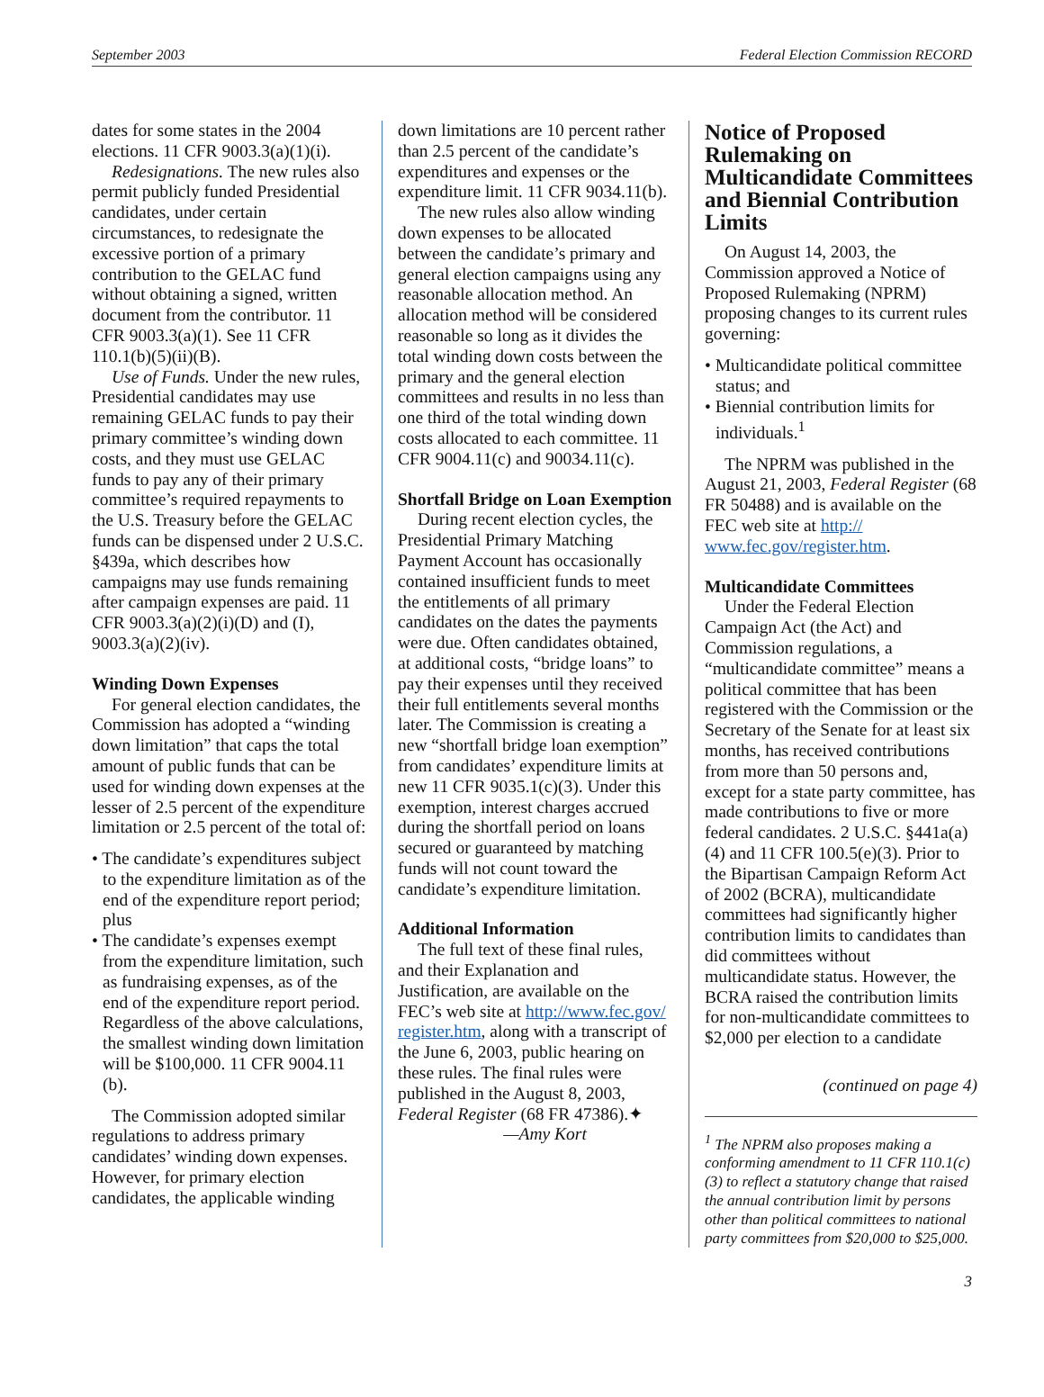September 2003 Federal Election Commission RECORD
dates for some states in the 2004 elections. 11 CFR 9003.3(a)(1)(i).
Redesignations. The new rules also permit publicly funded Presidential candidates, under certain circumstances, to redesignate the excessive portion of a primary contribution to the GELAC fund without obtaining a signed, written document from the contributor. 11 CFR 9003.3(a)(1). See 11 CFR 110.1(b)(5)(ii)(B).
Use of Funds. Under the new rules, Presidential candidates may use remaining GELAC funds to pay their primary committee’s winding down costs, and they must use GELAC funds to pay any of their primary committee’s required repayments to the U.S. Treasury before the GELAC funds can be dispensed under 2 U.S.C. §439a, which describes how campaigns may use funds remaining after campaign expenses are paid. 11 CFR 9003.3(a)(2)(i)(D) and (I), 9003.3(a)(2)(iv).
Winding Down Expenses
For general election candidates, the Commission has adopted a “winding down limitation” that caps the total amount of public funds that can be used for winding down expenses at the lesser of 2.5 percent of the expenditure limitation or 2.5 percent of the total of:
• The candidate’s expenditures subject to the expenditure limitation as of the end of the expenditure report period; plus
• The candidate’s expenses exempt from the expenditure limitation, such as fundraising expenses, as of the end of the expenditure report period.
Regardless of the above calculations, the smallest winding down limitation will be $100,000. 11 CFR 9004.11 (b).
The Commission adopted similar regulations to address primary candidates’ winding down expenses. However, for primary election candidates, the applicable winding
down limitations are 10 percent rather than 2.5 percent of the candidate’s expenditures and expenses or the expenditure limit. 11 CFR 9034.11(b).
The new rules also allow winding down expenses to be allocated between the candidate’s primary and general election campaigns using any reasonable allocation method. An allocation method will be considered reasonable so long as it divides the total winding down costs between the primary and the general election committees and results in no less than one third of the total winding down costs allocated to each committee. 11 CFR 9004.11(c) and 90034.11(c).
Shortfall Bridge on Loan Exemption
During recent election cycles, the Presidential Primary Matching Payment Account has occasionally contained insufficient funds to meet the entitlements of all primary candidates on the dates the payments were due. Often candidates obtained, at additional costs, “bridge loans” to pay their expenses until they received their full entitlements several months later. The Commission is creating a new “shortfall bridge loan exemption” from candidates’ expenditure limits at new 11 CFR 9035.1(c)(3). Under this exemption, interest charges accrued during the shortfall period on loans secured or guaranteed by matching funds will not count toward the candidate’s expenditure limitation.
Additional Information
The full text of these final rules, and their Explanation and Justification, are available on the FEC’s web site at http://www.fec.gov/ register.htm, along with a transcript of the June 6, 2003, public hearing on these rules. The final rules were published in the August 8, 2003, Federal Register (68 FR 47386).✦
—Amy Kort
Notice of Proposed Rulemaking on Multicandidate Committees and Biennial Contribution Limits
On August 14, 2003, the Commission approved a Notice of Proposed Rulemaking (NPRM) proposing changes to its current rules governing:
• Multicandidate political committee status; and
• Biennial contribution limits for individuals.<sup>1</sup>
The NPRM was published in the August 21, 2003, Federal Register (68 FR 50488) and is available on the FEC web site at http:// www.fec.gov/register.htm.
Multicandidate Committees
Under the Federal Election Campaign Act (the Act) and Commission regulations, a “multicandidate committee” means a political committee that has been registered with the Commission or the Secretary of the Senate for at least six months, has received contributions from more than 50 persons and, except for a state party committee, has made contributions to five or more federal candidates. 2 U.S.C. §441a(a)(4) and 11 CFR 100.5(e)(3). Prior to the Bipartisan Campaign Reform Act of 2002 (BCRA), multicandidate committees had significantly higher contribution limits to candidates than did committees without multicandidate status. However, the BCRA raised the contribution limits for non-multicandidate committees to $2,000 per election to a candidate
(continued on page 4)
<sup>1</sup> The NPRM also proposes making a conforming amendment to 11 CFR 110.1(c)(3) to reflect a statutory change that raised the annual contribution limit by persons other than political committees to national party committees from $20,000 to $25,000.
3